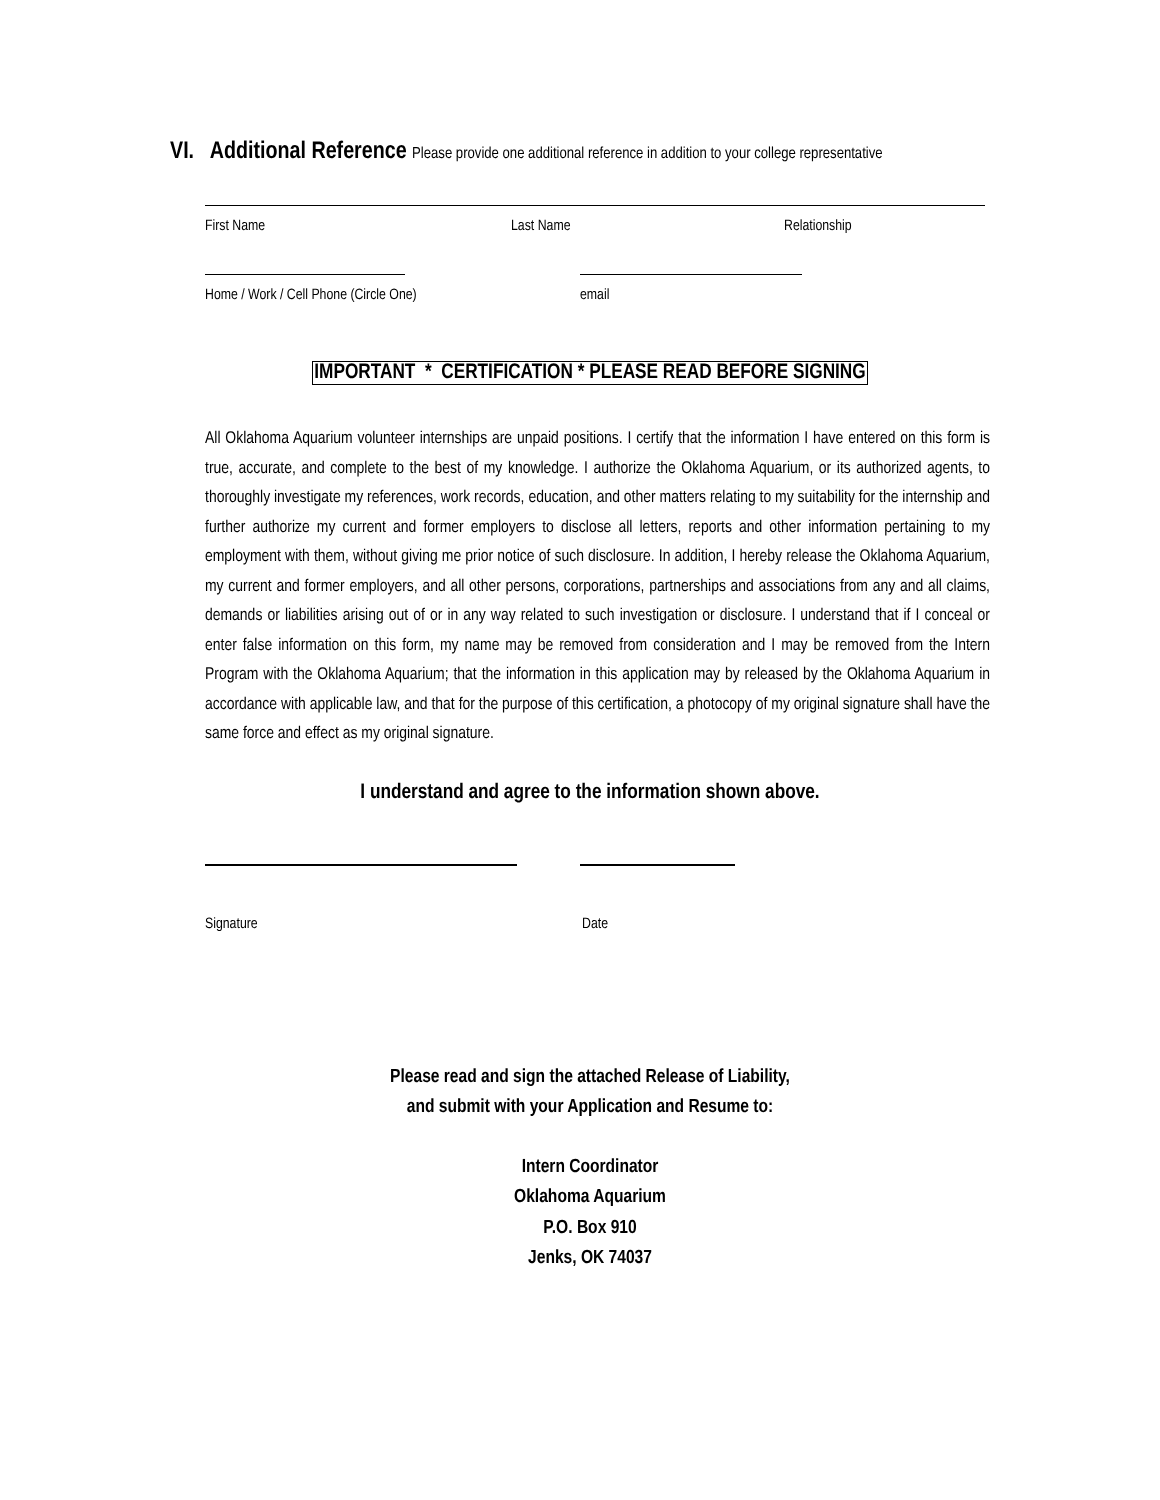VI. Additional Reference Please provide one additional reference in addition to your college representative
First Name Last Name Relationship
Home / Work / Cell Phone (Circle One) email
IMPORTANT * CERTIFICATION * PLEASE READ BEFORE SIGNING
All Oklahoma Aquarium volunteer internships are unpaid positions. I certify that the information I have entered on this form is true, accurate, and complete to the best of my knowledge. I authorize the Oklahoma Aquarium, or its authorized agents, to thoroughly investigate my references, work records, education, and other matters relating to my suitability for the internship and further authorize my current and former employers to disclose all letters, reports and other information pertaining to my employment with them, without giving me prior notice of such disclosure. In addition, I hereby release the Oklahoma Aquarium, my current and former employers, and all other persons, corporations, partnerships and associations from any and all claims, demands or liabilities arising out of or in any way related to such investigation or disclosure. I understand that if I conceal or enter false information on this form, my name may be removed from consideration and I may be removed from the Intern Program with the Oklahoma Aquarium; that the information in this application may by released by the Oklahoma Aquarium in accordance with applicable law, and that for the purpose of this certification, a photocopy of my original signature shall have the same force and effect as my original signature.
I understand and agree to the information shown above.
Signature Date
Please read and sign the attached Release of Liability,
and submit with your Application and Resume to:
Intern Coordinator
Oklahoma Aquarium
P.O. Box 910
Jenks, OK 74037